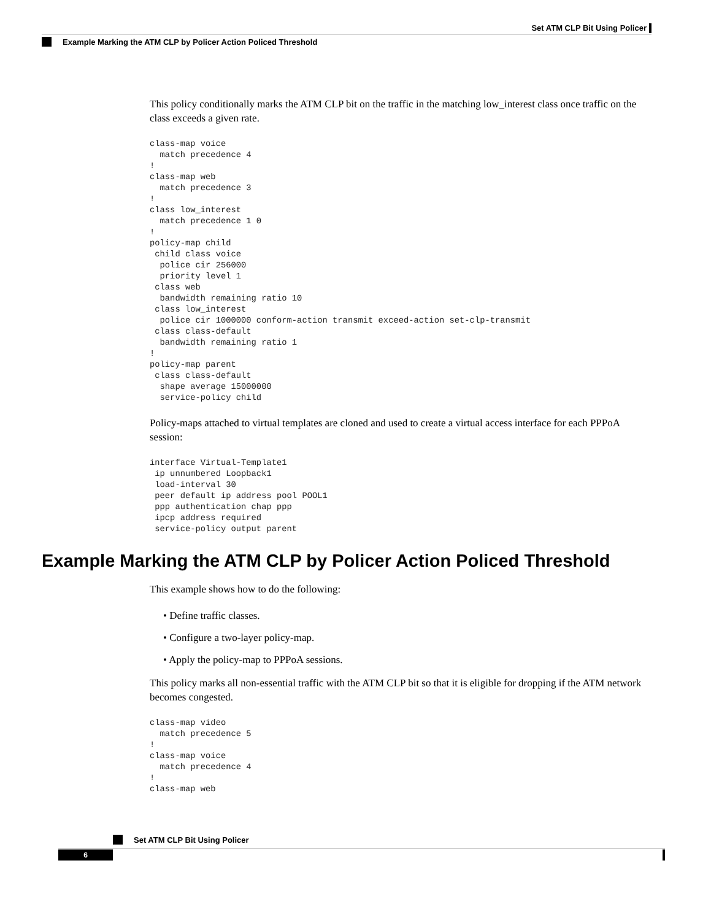Set ATM CLP Bit Using Policer
Example Marking the ATM CLP by Policer Action Policed Threshold
This policy conditionally marks the ATM CLP bit on the traffic in the matching low_interest class once traffic on the class exceeds a given rate.
class-map voice
  match precedence 4
!
class-map web
  match precedence 3
!
class low_interest
  match precedence 1 0
!
policy-map child
 child class voice
  police cir 256000
  priority level 1
 class web
  bandwidth remaining ratio 10
 class low_interest
  police cir 1000000 conform-action transmit exceed-action set-clp-transmit
 class class-default
  bandwidth remaining ratio 1
!
policy-map parent
 class class-default
  shape average 15000000
  service-policy child
Policy-maps attached to virtual templates are cloned and used to create a virtual access interface for each PPPoA session:
interface Virtual-Template1
 ip unnumbered Loopback1
 load-interval 30
 peer default ip address pool POOL1
 ppp authentication chap ppp
 ipcp address required
 service-policy output parent
Example Marking the ATM CLP by Policer Action Policed Threshold
This example shows how to do the following:
• Define traffic classes.
• Configure a two-layer policy-map.
• Apply the policy-map to PPPoA sessions.
This policy marks all non-essential traffic with the ATM CLP bit so that it is eligible for dropping if the ATM network becomes congested.
class-map video
  match precedence 5
!
class-map voice
  match precedence 4
!
class-map web
Set ATM CLP Bit Using Policer
6